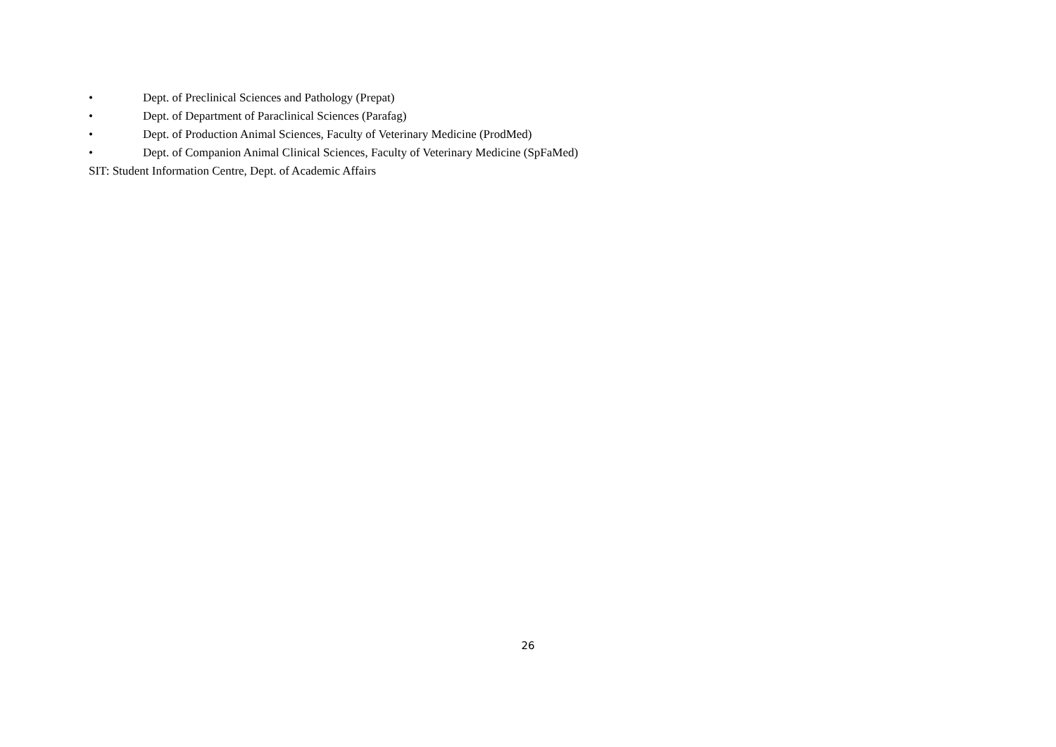• Dept. of Preclinical Sciences and Pathology (Prepat)
• Dept. of Department of Paraclinical Sciences (Parafag)
• Dept. of Production Animal Sciences, Faculty of Veterinary Medicine (ProdMed)
• Dept. of Companion Animal Clinical Sciences, Faculty of Veterinary Medicine (SpFaMed)
SIT: Student Information Centre, Dept. of Academic Affairs
26